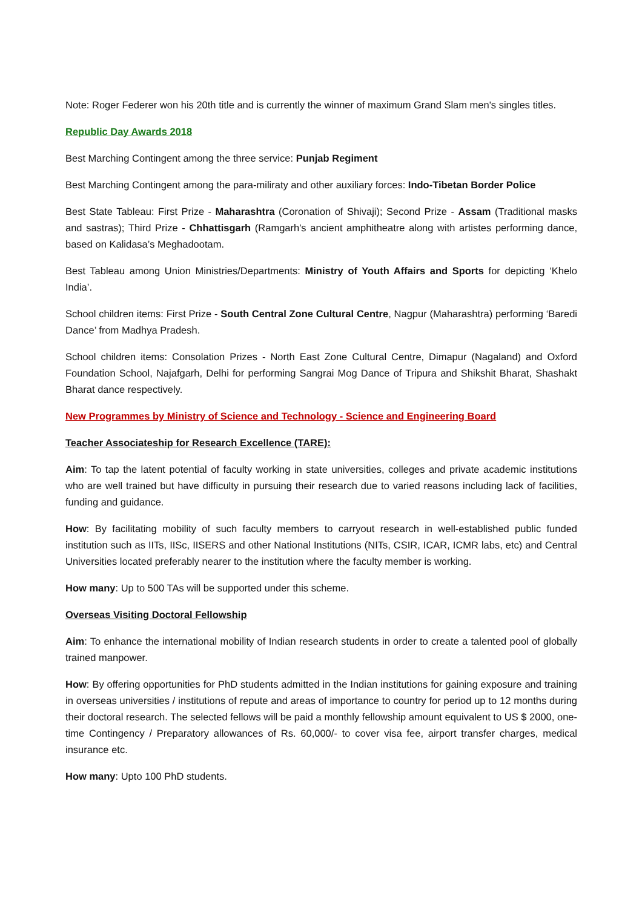Note: Roger Federer won his 20th title and is currently the winner of maximum Grand Slam men's singles titles.
Republic Day Awards 2018
Best Marching Contingent among the three service: Punjab Regiment
Best Marching Contingent among the para-miliraty and other auxiliary forces: Indo-Tibetan Border Police
Best State Tableau: First Prize - Maharashtra (Coronation of Shivaji); Second Prize - Assam (Traditional masks and sastras); Third Prize - Chhattisgarh (Ramgarh's ancient amphitheatre along with artistes performing dance, based on Kalidasa’s Meghadootam.
Best Tableau among Union Ministries/Departments: Ministry of Youth Affairs and Sports for depicting ‘Khelo India’.
School children items: First Prize - South Central Zone Cultural Centre, Nagpur (Maharashtra) performing ‘Baredi Dance’ from Madhya Pradesh.
School children items: Consolation Prizes - North East Zone Cultural Centre, Dimapur (Nagaland) and Oxford Foundation School, Najafgarh, Delhi for performing Sangrai Mog Dance of Tripura and Shikshit Bharat, Shashakt Bharat dance respectively.
New Programmes by Ministry of Science and Technology - Science and Engineering Board
Teacher Associateship for Research Excellence (TARE):
Aim: To tap the latent potential of faculty working in state universities, colleges and private academic institutions who are well trained but have difficulty in pursuing their research due to varied reasons including lack of facilities, funding and guidance.
How: By facilitating mobility of such faculty members to carryout research in well-established public funded institution such as IITs, IISc, IISERS and other National Institutions (NITs, CSIR, ICAR, ICMR labs, etc) and Central Universities located preferably nearer to the institution where the faculty member is working.
How many: Up to 500 TAs will be supported under this scheme.
Overseas Visiting Doctoral Fellowship
Aim: To enhance the international mobility of Indian research students in order to create a talented pool of globally trained manpower.
How: By offering opportunities for PhD students admitted in the Indian institutions for gaining exposure and training in overseas universities / institutions of repute and areas of importance to country for period up to 12 months during their doctoral research. The selected fellows will be paid a monthly fellowship amount equivalent to US $ 2000, one-time Contingency / Preparatory allowances of Rs. 60,000/- to cover visa fee, airport transfer charges, medical insurance etc.
How many: Upto 100 PhD students.